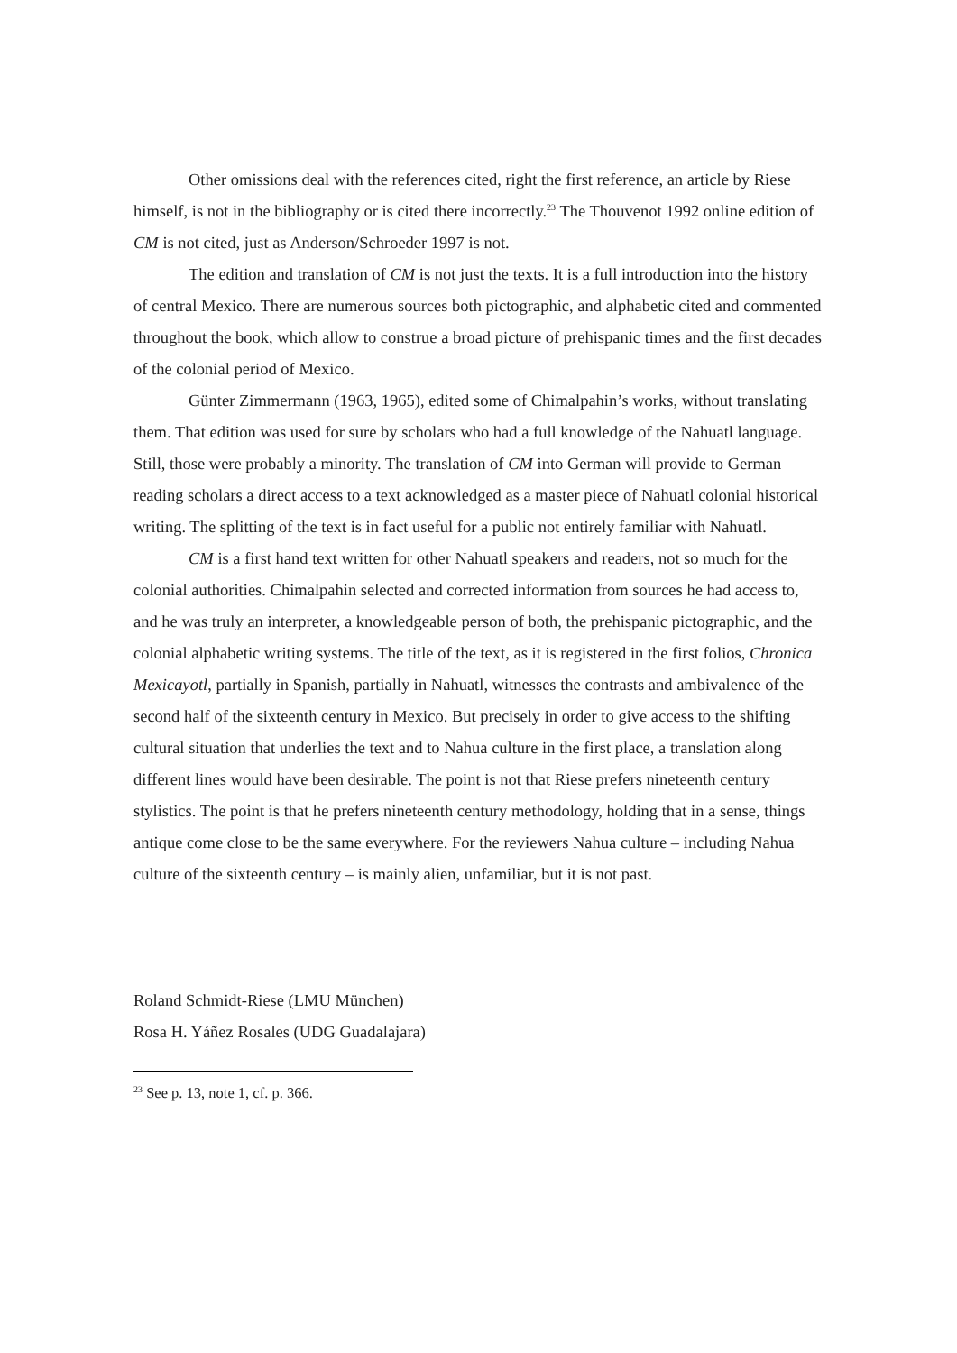Other omissions deal with the references cited, right the first reference, an article by Riese himself, is not in the bibliography or is cited there incorrectly.<sup>23</sup> The Thouvenot 1992 online edition of CM is not cited, just as Anderson/Schroeder 1997 is not.
The edition and translation of CM is not just the texts. It is a full introduction into the history of central Mexico. There are numerous sources both pictographic, and alphabetic cited and commented throughout the book, which allow to construe a broad picture of prehispanic times and the first decades of the colonial period of Mexico.
Günter Zimmermann (1963, 1965), edited some of Chimalpahin’s works, without translating them. That edition was used for sure by scholars who had a full knowledge of the Nahuatl language. Still, those were probably a minority. The translation of CM into German will provide to German reading scholars a direct access to a text acknowledged as a master piece of Nahuatl colonial historical writing. The splitting of the text is in fact useful for a public not entirely familiar with Nahuatl.
CM is a first hand text written for other Nahuatl speakers and readers, not so much for the colonial authorities. Chimalpahin selected and corrected information from sources he had access to, and he was truly an interpreter, a knowledgeable person of both, the prehispanic pictographic, and the colonial alphabetic writing systems. The title of the text, as it is registered in the first folios, Chronica Mexicayotl, partially in Spanish, partially in Nahuatl, witnesses the contrasts and ambivalence of the second half of the sixteenth century in Mexico. But precisely in order to give access to the shifting cultural situation that underlies the text and to Nahua culture in the first place, a translation along different lines would have been desirable. The point is not that Riese prefers nineteenth century stylistics. The point is that he prefers nineteenth century methodology, holding that in a sense, things antique come close to be the same everywhere. For the reviewers Nahua culture – including Nahua culture of the sixteenth century – is mainly alien, unfamiliar, but it is not past.
Roland Schmidt-Riese (LMU München)
Rosa H. Yáñez Rosales (UDG Guadalajara)
<sup>23</sup> See p. 13, note 1, cf. p. 366.